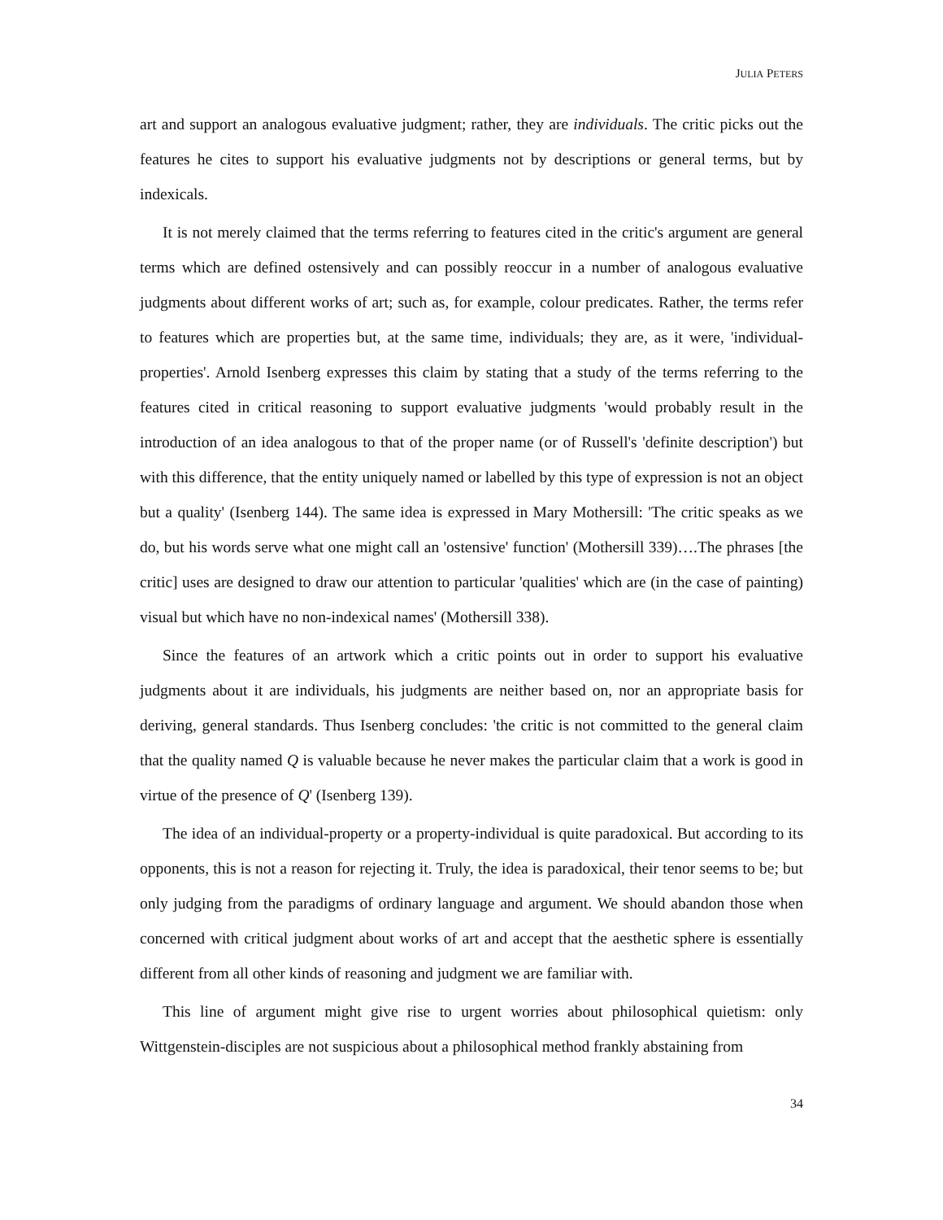JULIA PETERS
art and support an analogous evaluative judgment; rather, they are individuals. The critic picks out the features he cites to support his evaluative judgments not by descriptions or general terms, but by indexicals.
It is not merely claimed that the terms referring to features cited in the critic's argument are general terms which are defined ostensively and can possibly reoccur in a number of analogous evaluative judgments about different works of art; such as, for example, colour predicates. Rather, the terms refer to features which are properties but, at the same time, individuals; they are, as it were, 'individual-properties'. Arnold Isenberg expresses this claim by stating that a study of the terms referring to the features cited in critical reasoning to support evaluative judgments 'would probably result in the introduction of an idea analogous to that of the proper name (or of Russell's 'definite description') but with this difference, that the entity uniquely named or labelled by this type of expression is not an object but a quality' (Isenberg 144). The same idea is expressed in Mary Mothersill: 'The critic speaks as we do, but his words serve what one might call an 'ostensive' function' (Mothersill 339)….The phrases [the critic] uses are designed to draw our attention to particular 'qualities' which are (in the case of painting) visual but which have no non-indexical names' (Mothersill 338).
Since the features of an artwork which a critic points out in order to support his evaluative judgments about it are individuals, his judgments are neither based on, nor an appropriate basis for deriving, general standards. Thus Isenberg concludes: 'the critic is not committed to the general claim that the quality named Q is valuable because he never makes the particular claim that a work is good in virtue of the presence of Q' (Isenberg 139).
The idea of an individual-property or a property-individual is quite paradoxical. But according to its opponents, this is not a reason for rejecting it. Truly, the idea is paradoxical, their tenor seems to be; but only judging from the paradigms of ordinary language and argument. We should abandon those when concerned with critical judgment about works of art and accept that the aesthetic sphere is essentially different from all other kinds of reasoning and judgment we are familiar with.
This line of argument might give rise to urgent worries about philosophical quietism: only Wittgenstein-disciples are not suspicious about a philosophical method frankly abstaining from
34